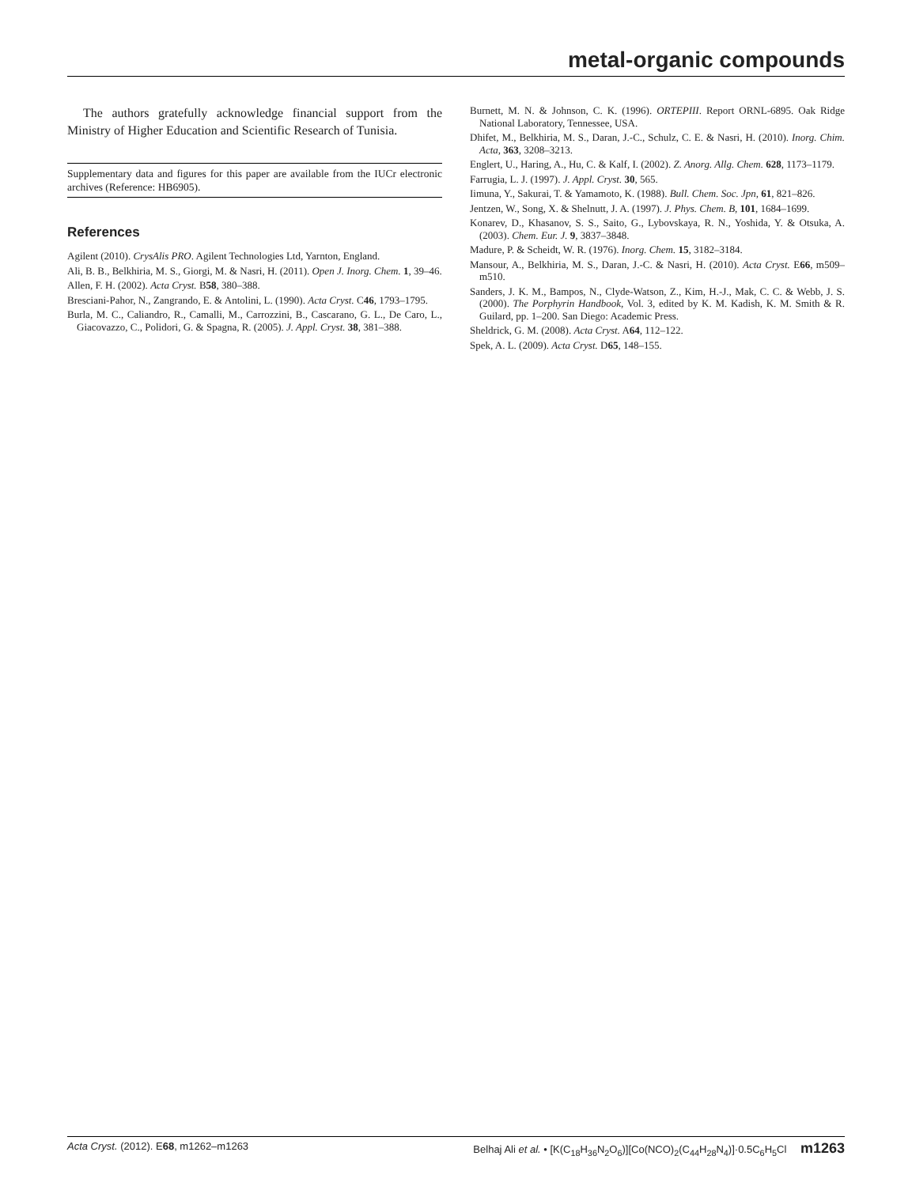metal-organic compounds
The authors gratefully acknowledge financial support from the Ministry of Higher Education and Scientific Research of Tunisia.
Supplementary data and figures for this paper are available from the IUCr electronic archives (Reference: HB6905).
References
Agilent (2010). CrysAlis PRO. Agilent Technologies Ltd, Yarnton, England.
Ali, B. B., Belkhiria, M. S., Giorgi, M. & Nasri, H. (2011). Open J. Inorg. Chem. 1, 39–46.
Allen, F. H. (2002). Acta Cryst. B58, 380–388.
Bresciani-Pahor, N., Zangrando, E. & Antolini, L. (1990). Acta Cryst. C46, 1793–1795.
Burla, M. C., Caliandro, R., Camalli, M., Carrozzini, B., Cascarano, G. L., De Caro, L., Giacovazzo, C., Polidori, G. & Spagna, R. (2005). J. Appl. Cryst. 38, 381–388.
Burnett, M. N. & Johnson, C. K. (1996). ORTEPIII. Report ORNL-6895. Oak Ridge National Laboratory, Tennessee, USA.
Dhifet, M., Belkhiria, M. S., Daran, J.-C., Schulz, C. E. & Nasri, H. (2010). Inorg. Chim. Acta, 363, 3208–3213.
Englert, U., Haring, A., Hu, C. & Kalf, I. (2002). Z. Anorg. Allg. Chem. 628, 1173–1179.
Farrugia, L. J. (1997). J. Appl. Cryst. 30, 565.
Iimuna, Y., Sakurai, T. & Yamamoto, K. (1988). Bull. Chem. Soc. Jpn, 61, 821–826.
Jentzen, W., Song, X. & Shelnutt, J. A. (1997). J. Phys. Chem. B, 101, 1684–1699.
Konarev, D., Khasanov, S. S., Saito, G., Lybovskaya, R. N., Yoshida, Y. & Otsuka, A. (2003). Chem. Eur. J. 9, 3837–3848.
Madure, P. & Scheidt, W. R. (1976). Inorg. Chem. 15, 3182–3184.
Mansour, A., Belkhiria, M. S., Daran, J.-C. & Nasri, H. (2010). Acta Cryst. E66, m509–m510.
Sanders, J. K. M., Bampos, N., Clyde-Watson, Z., Kim, H.-J., Mak, C. C. & Webb, J. S. (2000). The Porphyrin Handbook, Vol. 3, edited by K. M. Kadish, K. M. Smith & R. Guilard, pp. 1–200. San Diego: Academic Press.
Sheldrick, G. M. (2008). Acta Cryst. A64, 112–122.
Spek, A. L. (2009). Acta Cryst. D65, 148–155.
Acta Cryst. (2012). E68, m1262–m1263 Belhaj Ali et al. • [K(C<sub>18</sub>H<sub>36</sub>N<sub>2</sub>O<sub>6</sub>)][Co(NCO)<sub>2</sub>(C<sub>44</sub>H<sub>28</sub>N<sub>4</sub>)]·0.5C<sub>6</sub>H<sub>5</sub>Cl m1263